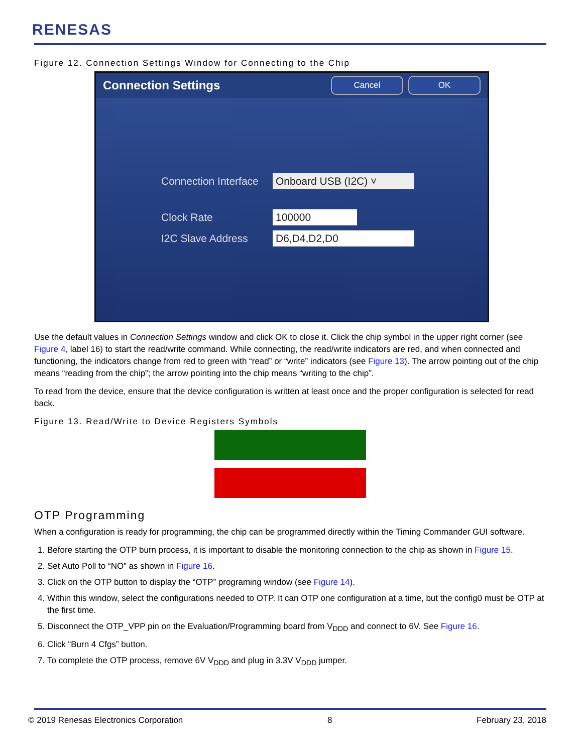RENESAS
Figure 12. Connection Settings Window for Connecting to the Chip
Connection Settings
Cancel OK
Connection Interface
Onboard USB (I2C) ˅
Clock Rate
100000
I2C Slave Address
D6,D4,D2,D0
Use the default values in Connection Settings window and click OK to close it. Click the chip symbol in the upper right corner (see Figure 4, label 16) to start the read/write command. While connecting, the read/write indicators are red, and when connected and functioning, the indicators change from red to green with “read” or “write” indicators (see Figure 13). The arrow pointing out of the chip means “reading from the chip”; the arrow pointing into the chip means “writing to the chip”.
To read from the device, ensure that the device configuration is written at least once and the proper configuration is selected for read back.
Figure 13. Read/Write to Device Registers Symbols
OTP Programming
When a configuration is ready for programming, the chip can be programmed directly within the Timing Commander GUI software.
1. Before starting the OTP burn process, it is important to disable the monitoring connection to the chip as shown in Figure 15.
2. Set Auto Poll to “NO” as shown in Figure 16.
3. Click on the OTP button to display the “OTP” programing window (see Figure 14).
4. Within this window, select the configurations needed to OTP. It can OTP one configuration at a time, but the config0 must be OTP at the first time.
5. Disconnect the OTP_VPP pin on the Evaluation/Programming board from V<sub>DDD</sub> and connect to 6V. See Figure 16.
6. Click “Burn 4 Cfgs” button.
7. To complete the OTP process, remove 6V V<sub>DDD</sub> and plug in 3.3V V<sub>DDD</sub> jumper.
© 2019 Renesas Electronics Corporation 8 February 23, 2018